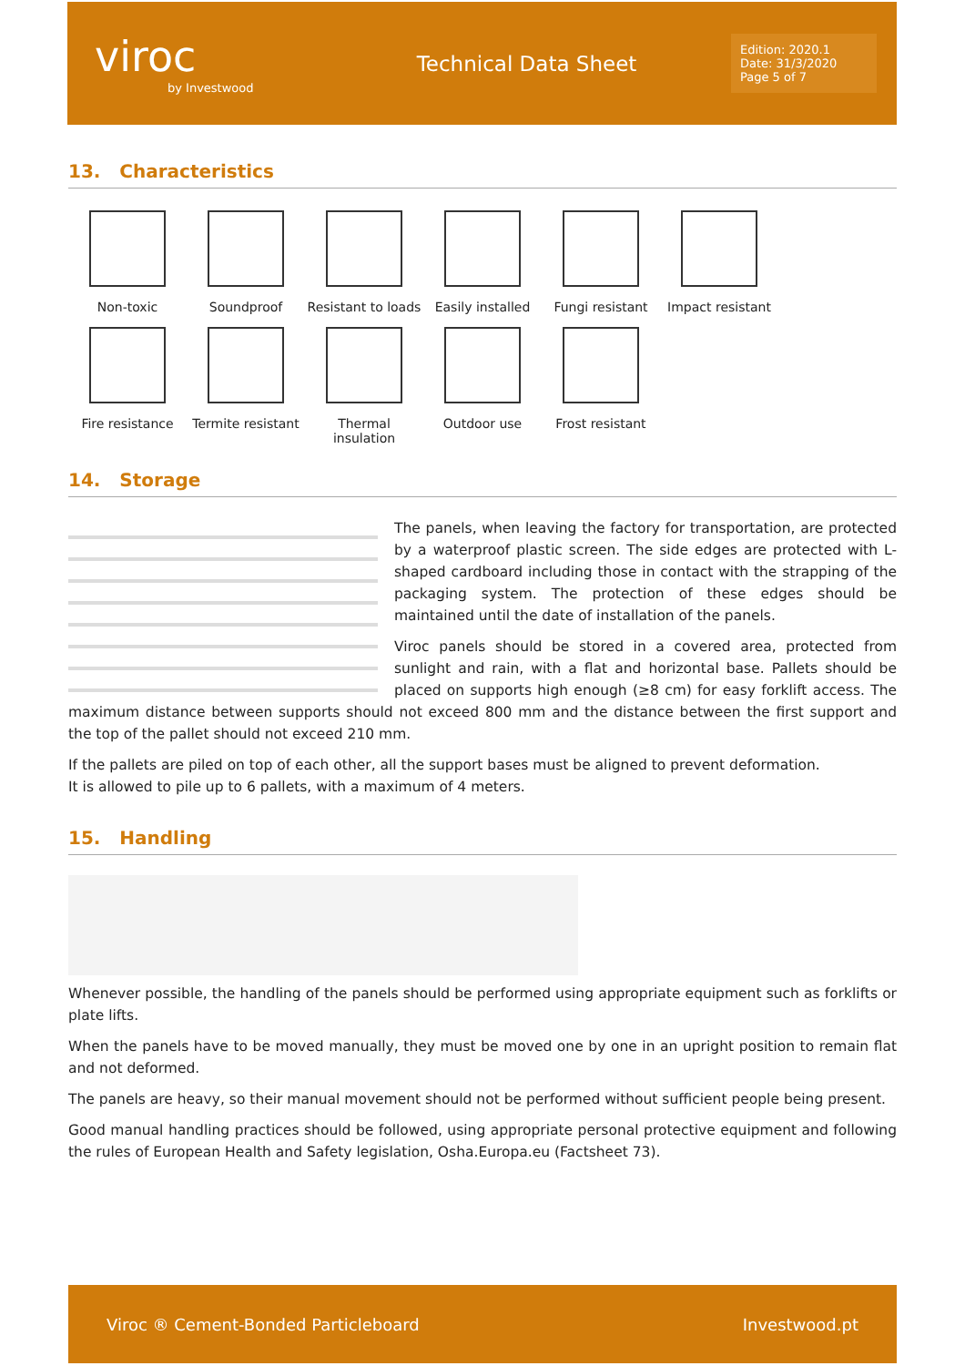viroc
by Investwood
Technical Data Sheet
Edition: 2020.1
Date: 31/3/2020
Page 5 of 7
13. Characteristics
Non-toxic
Soundproof
Resistant to loads
Easily installed
Fungi resistant
Impact resistant
Fire resistance
Termite resistant
Thermal insulation
Outdoor use
Frost resistant
14. Storage
The panels, when leaving the factory for transportation, are protected by a waterproof plastic screen. The side edges are protected with L-shaped cardboard including those in contact with the strapping of the packaging system. The protection of these edges should be maintained until the date of installation of the panels.
Viroc panels should be stored in a covered area, protected from sunlight and rain, with a flat and horizontal base. Pallets should be placed on supports high enough (≥8 cm) for easy forklift access. The maximum distance between supports should not exceed 800 mm and the distance between the first support and the top of the pallet should not exceed 210 mm.
If the pallets are piled on top of each other, all the support bases must be aligned to prevent deformation.
It is allowed to pile up to 6 pallets, with a maximum of 4 meters.
15. Handling
Whenever possible, the handling of the panels should be performed using appropriate equipment such as forklifts or plate lifts.
When the panels have to be moved manually, they must be moved one by one in an upright position to remain flat and not deformed.
The panels are heavy, so their manual movement should not be performed without sufficient people being present.
Good manual handling practices should be followed, using appropriate personal protective equipment and following the rules of European Health and Safety legislation, Osha.Europa.eu (Factsheet 73).
Viroc ® Cement-Bonded Particleboard Investwood.pt